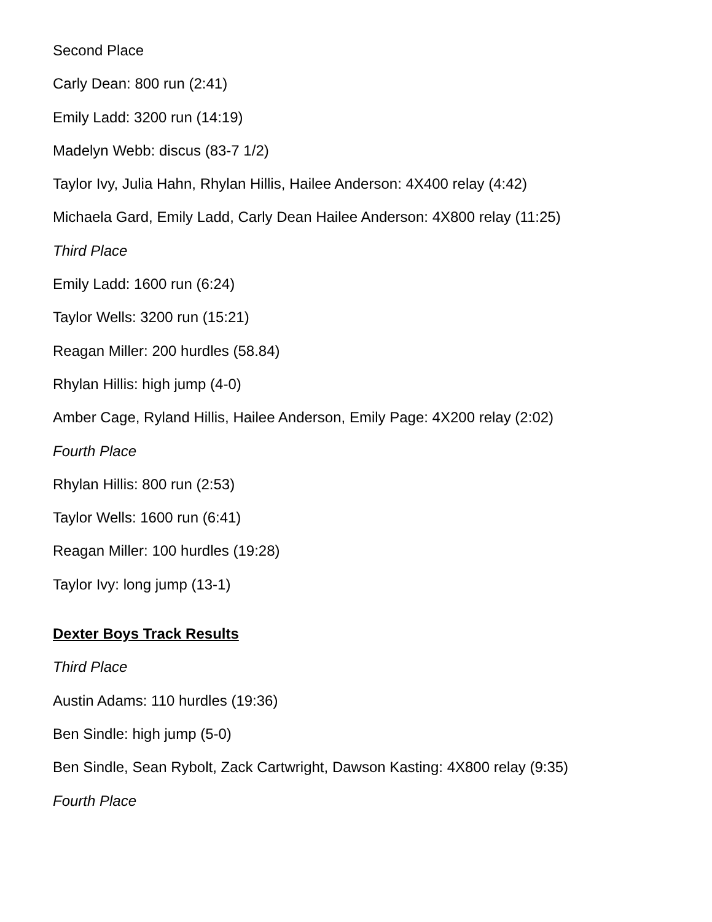Second Place
Carly Dean: 800 run (2:41)
Emily Ladd: 3200 run (14:19)
Madelyn Webb: discus (83-7 1/2)
Taylor Ivy, Julia Hahn, Rhylan Hillis, Hailee Anderson: 4X400 relay (4:42)
Michaela Gard, Emily Ladd, Carly Dean Hailee Anderson: 4X800 relay (11:25)
Third Place
Emily Ladd: 1600 run (6:24)
Taylor Wells: 3200 run (15:21)
Reagan Miller: 200 hurdles (58.84)
Rhylan Hillis: high jump (4-0)
Amber Cage, Ryland Hillis, Hailee Anderson, Emily Page: 4X200 relay (2:02)
Fourth Place
Rhylan Hillis: 800 run (2:53)
Taylor Wells: 1600 run (6:41)
Reagan Miller: 100 hurdles (19:28)
Taylor Ivy: long jump (13-1)
Dexter Boys Track Results
Third Place
Austin Adams: 110 hurdles (19:36)
Ben Sindle: high jump (5-0)
Ben Sindle, Sean Rybolt, Zack Cartwright, Dawson Kasting: 4X800 relay (9:35)
Fourth Place